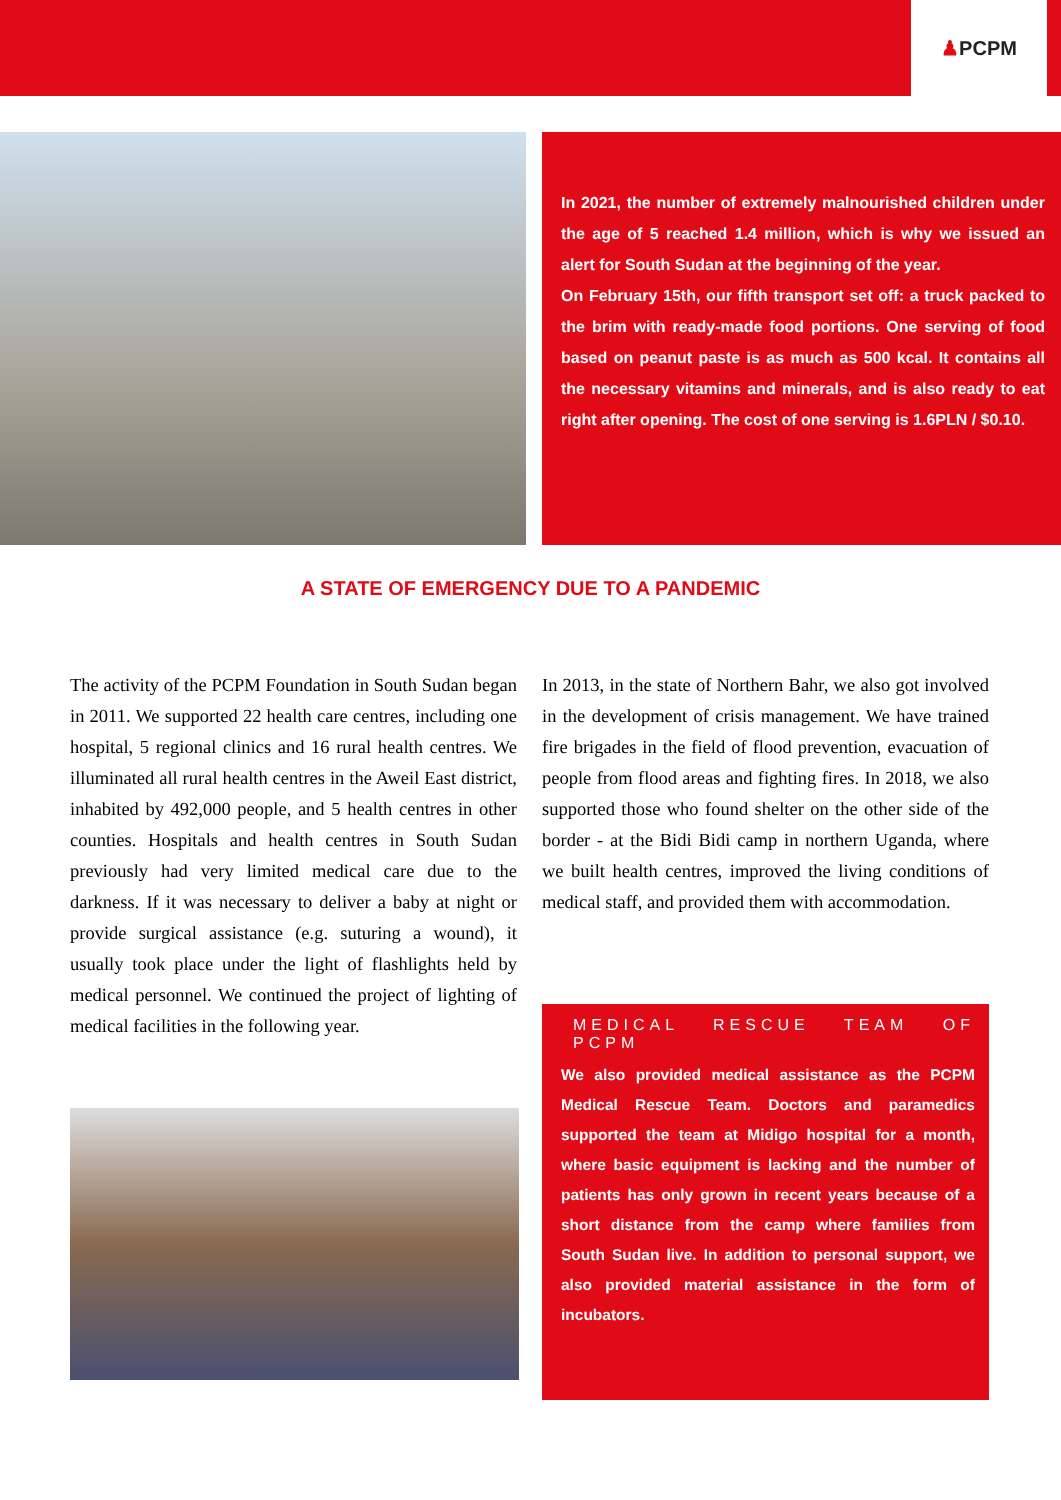♟ PCPM
In 2021, the number of extremely malnourished children under the age of 5 reached 1.4 million, which is why we issued an alert for South Sudan at the beginning of the year.
On February 15th, our fifth transport set off: a truck packed to the brim with ready-made food portions. One serving of food based on peanut paste is as much as 500 kcal. It contains all the necessary vitamins and minerals, and is also ready to eat right after opening. The cost of one serving is 1.6PLN / $0.10.
A STATE OF EMERGENCY DUE TO A PANDEMIC
The activity of the PCPM Foundation in South Sudan began in 2011. We supported 22 health care centres, including one hospital, 5 regional clinics and 16 rural health centres. We illuminated all rural health centres in the Aweil East district, inhabited by 492,000 people, and 5 health centres in other counties. Hospitals and health centres in South Sudan previously had very limited medical care due to the darkness. If it was necessary to deliver a baby at night or provide surgical assistance (e.g. suturing a wound), it usually took place under the light of flashlights held by medical personnel. We continued the project of lighting of medical facilities in the following year.
In 2013, in the state of Northern Bahr, we also got involved in the development of crisis management. We have trained fire brigades in the field of flood prevention, evacuation of people from flood areas and fighting fires. In 2018, we also supported those who found shelter on the other side of the border - at the Bidi Bidi camp in northern Uganda, where we built health centres, improved the living conditions of medical staff, and provided them with accommodation.
MEDICAL RESCUE TEAM OF PCPM
We also provided medical assistance as the PCPM Medical Rescue Team. Doctors and paramedics supported the team at Midigo hospital for a month, where basic equipment is lacking and the number of patients has only grown in recent years because of a short distance from the camp where families from South Sudan live. In addition to personal support, we also provided material assistance in the form of incubators.